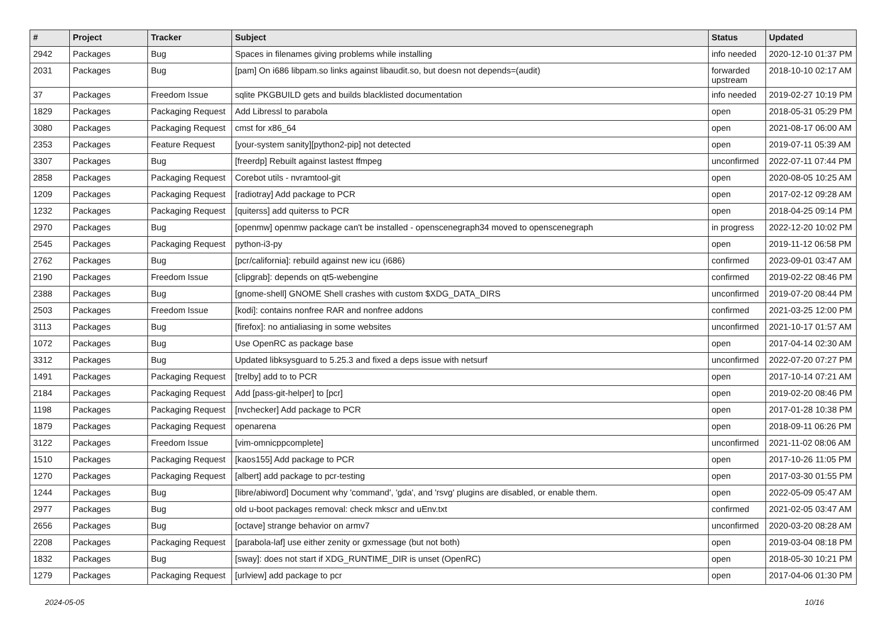| # | Project | Tracker | Subject | Status | Updated |
| --- | --- | --- | --- | --- | --- |
| 2942 | Packages | Bug | Spaces in filenames giving problems while installing | info needed | 2020-12-10 01:37 PM |
| 2031 | Packages | Bug | [pam] On i686 libpam.so links against libaudit.so, but doesn not depends=(audit) | forwarded upstream | 2018-10-10 02:17 AM |
| 37 | Packages | Freedom Issue | sqlite PKGBUILD gets and builds blacklisted documentation | info needed | 2019-02-27 10:19 PM |
| 1829 | Packages | Packaging Request | Add Libressl to parabola | open | 2018-05-31 05:29 PM |
| 3080 | Packages | Packaging Request | cmst for x86_64 | open | 2021-08-17 06:00 AM |
| 2353 | Packages | Feature Request | [your-system sanity][python2-pip] not detected | open | 2019-07-11 05:39 AM |
| 3307 | Packages | Bug | [freerdp] Rebuilt against lastest ffmpeg | unconfirmed | 2022-07-11 07:44 PM |
| 2858 | Packages | Packaging Request | Corebot utils - nvramtool-git | open | 2020-08-05 10:25 AM |
| 1209 | Packages | Packaging Request | [radiotray] Add package to PCR | open | 2017-02-12 09:28 AM |
| 1232 | Packages | Packaging Request | [quiterss] add quiterss to PCR | open | 2018-04-25 09:14 PM |
| 2970 | Packages | Bug | [openmw] openmw package can't be installed - openscenegraph34 moved to openscenegraph | in progress | 2022-12-20 10:02 PM |
| 2545 | Packages | Packaging Request | python-i3-py | open | 2019-11-12 06:58 PM |
| 2762 | Packages | Bug | [pcr/california]: rebuild against new icu (i686) | confirmed | 2023-09-01 03:47 AM |
| 2190 | Packages | Freedom Issue | [clipgrab]: depends on qt5-webengine | confirmed | 2019-02-22 08:46 PM |
| 2388 | Packages | Bug | [gnome-shell] GNOME Shell crashes with custom $XDG_DATA_DIRS | unconfirmed | 2019-07-20 08:44 PM |
| 2503 | Packages | Freedom Issue | [kodi]: contains nonfree RAR and nonfree addons | confirmed | 2021-03-25 12:00 PM |
| 3113 | Packages | Bug | [firefox]: no antialiasing in some websites | unconfirmed | 2021-10-17 01:57 AM |
| 1072 | Packages | Bug | Use OpenRC as package base | open | 2017-04-14 02:30 AM |
| 3312 | Packages | Bug | Updated libksysguard to 5.25.3 and fixed a deps issue with netsurf | unconfirmed | 2022-07-20 07:27 PM |
| 1491 | Packages | Packaging Request | [trelby] add to to PCR | open | 2017-10-14 07:21 AM |
| 2184 | Packages | Packaging Request | Add [pass-git-helper] to [pcr] | open | 2019-02-20 08:46 PM |
| 1198 | Packages | Packaging Request | [nvchecker] Add package to PCR | open | 2017-01-28 10:38 PM |
| 1879 | Packages | Packaging Request | openarena | open | 2018-09-11 06:26 PM |
| 3122 | Packages | Freedom Issue | [vim-omnicppcomplete] | unconfirmed | 2021-11-02 08:06 AM |
| 1510 | Packages | Packaging Request | [kaos155] Add package to PCR | open | 2017-10-26 11:05 PM |
| 1270 | Packages | Packaging Request | [albert] add package to pcr-testing | open | 2017-03-30 01:55 PM |
| 1244 | Packages | Bug | [libre/abiword] Document why 'command', 'gda', and 'rsvg' plugins are disabled, or enable them. | open | 2022-05-09 05:47 AM |
| 2977 | Packages | Bug | old u-boot packages removal: check mkscr and uEnv.txt | confirmed | 2021-02-05 03:47 AM |
| 2656 | Packages | Bug | [octave] strange behavior on armv7 | unconfirmed | 2020-03-20 08:28 AM |
| 2208 | Packages | Packaging Request | [parabola-laf] use either zenity or gxmessage (but not both) | open | 2019-03-04 08:18 PM |
| 1832 | Packages | Bug | [sway]: does not start if XDG_RUNTIME_DIR is unset (OpenRC) | open | 2018-05-30 10:21 PM |
| 1279 | Packages | Packaging Request | [urlview] add package to pcr | open | 2017-04-06 01:30 PM |
2024-05-05 10/16